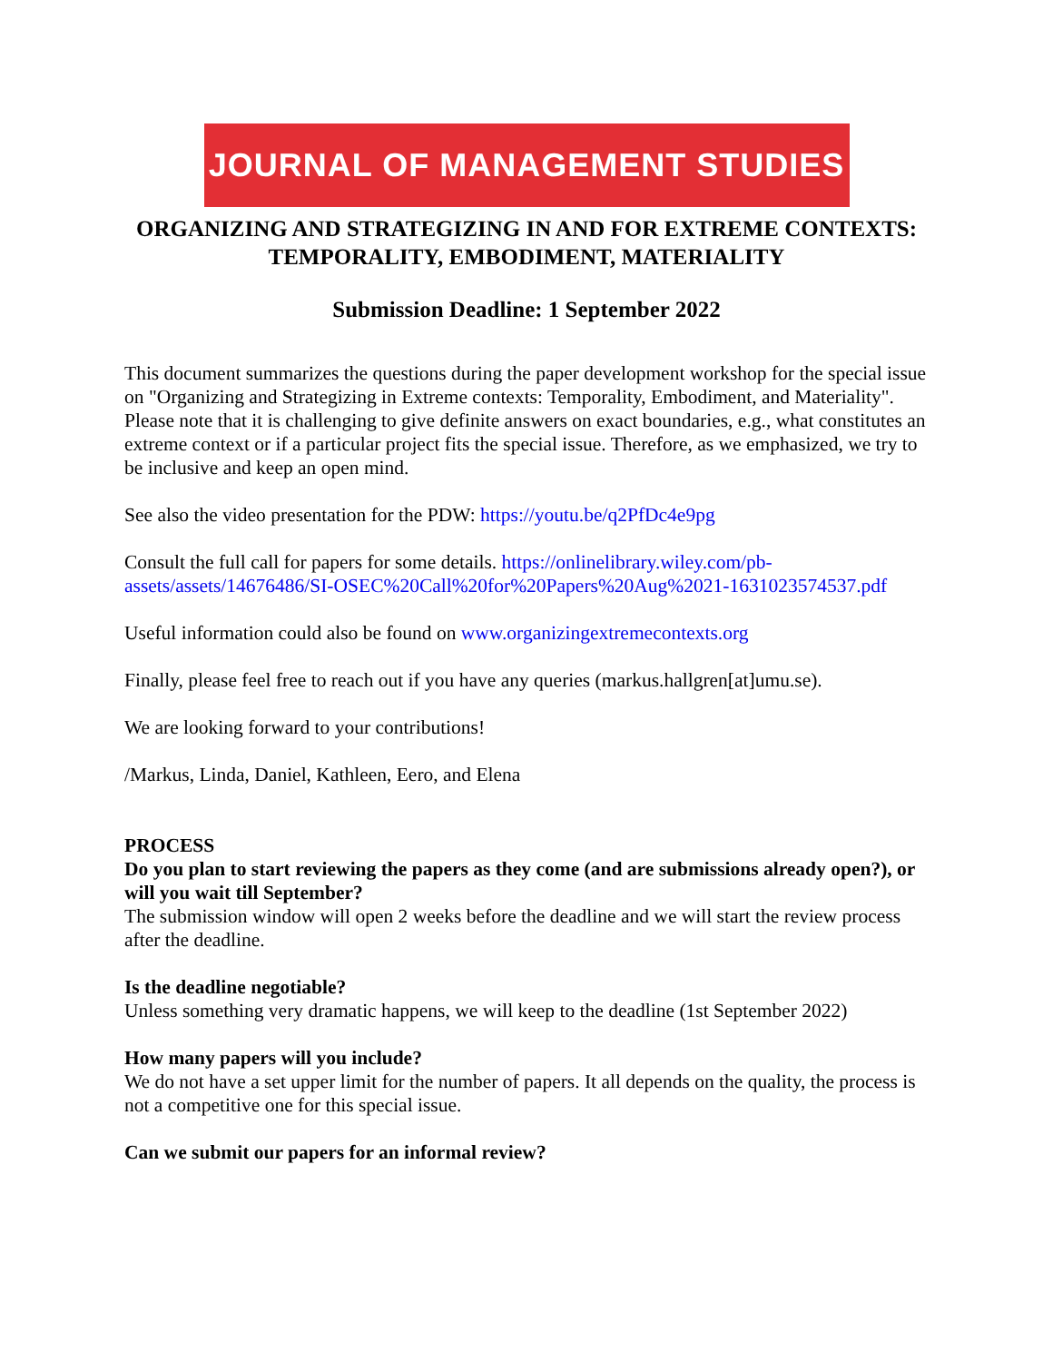JOURNAL OF MANAGEMENT STUDIES
ORGANIZING AND STRATEGIZING IN AND FOR EXTREME CONTEXTS: TEMPORALITY, EMBODIMENT, MATERIALITY
Submission Deadline: 1 September 2022
This document summarizes the questions during the paper development workshop for the special issue on "Organizing and Strategizing in Extreme contexts: Temporality, Embodiment, and Materiality". Please note that it is challenging to give definite answers on exact boundaries, e.g., what constitutes an extreme context or if a particular project fits the special issue. Therefore, as we emphasized, we try to be inclusive and keep an open mind.
See also the video presentation for the PDW: https://youtu.be/q2PfDc4e9pg
Consult the full call for papers for some details. https://onlinelibrary.wiley.com/pb-assets/assets/14676486/SI-OSEC%20Call%20for%20Papers%20Aug%2021-1631023574537.pdf
Useful information could also be found on www.organizingextremecontexts.org
Finally, please feel free to reach out if you have any queries (markus.hallgren[at]umu.se).
We are looking forward to your contributions!
/Markus, Linda, Daniel, Kathleen, Eero, and Elena
PROCESS
Do you plan to start reviewing the papers as they come (and are submissions already open?), or will you wait till September?
The submission window will open 2 weeks before the deadline and we will start the review process after the deadline.
Is the deadline negotiable?
Unless something very dramatic happens, we will keep to the deadline (1st September 2022)
How many papers will you include?
We do not have a set upper limit for the number of papers. It all depends on the quality, the process is not a competitive one for this special issue.
Can we submit our papers for an informal review?